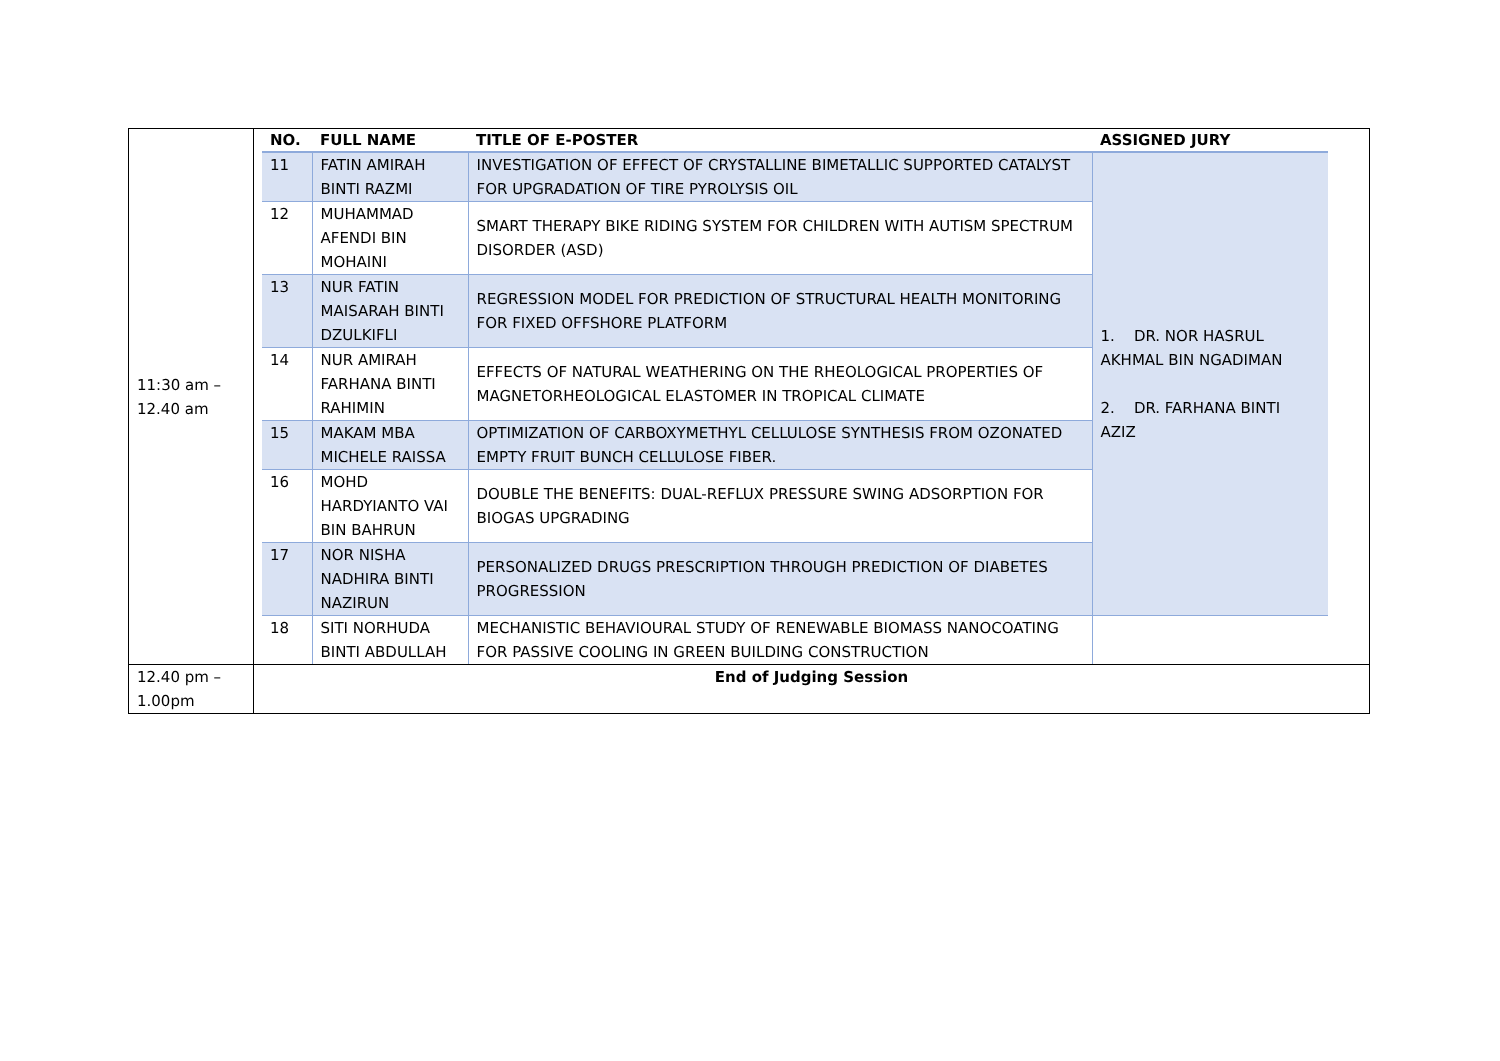| 11:30 am – 12.40 am | / NO. / FULL NAME / TITLE OF E-POSTER / ASSIGNED JURY / / --- / --- / --- / --- / / 11 / FATIN AMIRAH BINTI RAZMI / INVESTIGATION OF EFFECT OF CRYSTALLINE BIMETALLIC SUPPORTED CATALYST FOR UPGRADATION OF TIRE PYROLYSIS OIL / 1. DR. NOR HASRUL AKHMAL BIN NGADIMAN 2. DR. FARHANA BINTI AZIZ / / 12 / MUHAMMAD AFENDI BIN MOHAINI / SMART THERAPY BIKE RIDING SYSTEM FOR CHILDREN WITH AUTISM SPECTRUM DISORDER (ASD) / / / 13 / NUR FATIN MAISARAH BINTI DZULKIFLI / REGRESSION MODEL FOR PREDICTION OF STRUCTURAL HEALTH MONITORING FOR FIXED OFFSHORE PLATFORM / / / 14 / NUR AMIRAH FARHANA BINTI RAHIMIN / EFFECTS OF NATURAL WEATHERING ON THE RHEOLOGICAL PROPERTIES OF MAGNETORHEOLOGICAL ELASTOMER IN TROPICAL CLIMATE / / / 15 / MAKAM MBA MICHELE RAISSA / OPTIMIZATION OF CARBOXYMETHYL CELLULOSE SYNTHESIS FROM OZONATED EMPTY FRUIT BUNCH CELLULOSE FIBER. / / / 16 / MOHD HARDYIANTO VAI BIN BAHRUN / DOUBLE THE BENEFITS: DUAL-REFLUX PRESSURE SWING ADSORPTION FOR BIOGAS UPGRADING / / / 17 / NOR NISHA NADHIRA BINTI NAZIRUN / PERSONALIZED DRUGS PRESCRIPTION THROUGH PREDICTION OF DIABETES PROGRESSION / / / 18 / SITI NORHUDA BINTI ABDULLAH / MECHANISTIC BEHAVIOURAL STUDY OF RENEWABLE BIOMASS NANOCOATING FOR PASSIVE COOLING IN GREEN BUILDING CONSTRUCTION / / |
| 12.40 pm – 1.00pm | End of Judging Session |